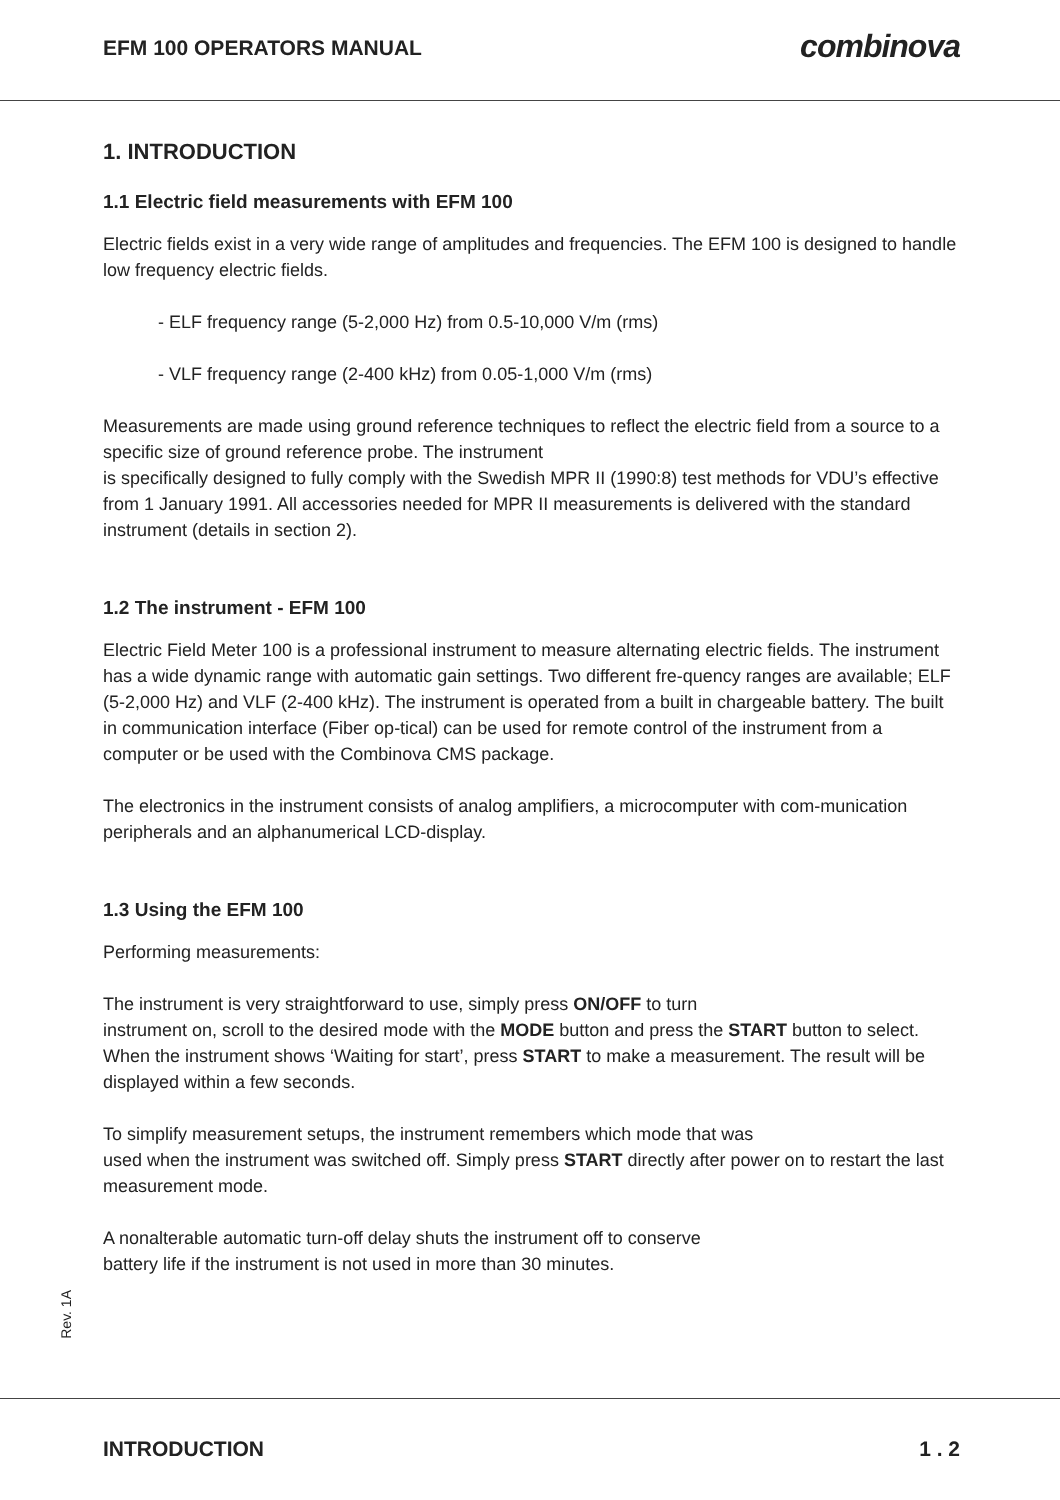EFM 100 OPERATORS MANUAL combinova
1. INTRODUCTION
1.1 Electric field measurements with EFM 100
Electric fields exist in a very wide range of amplitudes and frequencies. The EFM 100 is designed to handle low frequency electric fields.
- ELF frequency range (5-2,000 Hz) from 0.5-10,000 V/m (rms)
- VLF frequency range (2-400 kHz) from 0.05-1,000 V/m (rms)
Measurements are made using ground reference techniques to reflect the electric field from a source to a specific size of ground reference probe. The instrument
is specifically designed to fully comply with the Swedish MPR II (1990:8) test methods for VDU’s effective from 1 January 1991. All accessories needed for MPR II measurements is delivered with the standard instrument (details in section 2).
1.2 The instrument - EFM 100
Electric Field Meter 100 is a professional instrument to measure alternating electric fields. The instrument has a wide dynamic range with automatic gain settings. Two different fre-quency ranges are available; ELF (5-2,000 Hz) and VLF (2-400 kHz). The instrument is operated from a built in chargeable battery. The built in communication interface (Fiber op-tical) can be used for remote control of the instrument from a computer or be used with the Combinova CMS package.
The electronics in the instrument consists of analog amplifiers, a microcomputer with com-munication peripherals and an alphanumerical LCD-display.
1.3 Using the EFM 100
Performing measurements:
The instrument is very straightforward to use, simply press ON/OFF to turn
instrument on, scroll to the desired mode with the MODE button and press the START button to select.
When the instrument shows ‘Waiting for start’, press START to make a measurement. The result will be displayed within a few seconds.
To simplify measurement setups, the instrument remembers which mode that was
used when the instrument was switched off. Simply press START directly after power on to restart the last measurement mode.
A nonalterable automatic turn-off delay shuts the instrument off to conserve
battery life if the instrument is not used in more than 30 minutes.
Rev. 1A
INTRODUCTION 1 . 2